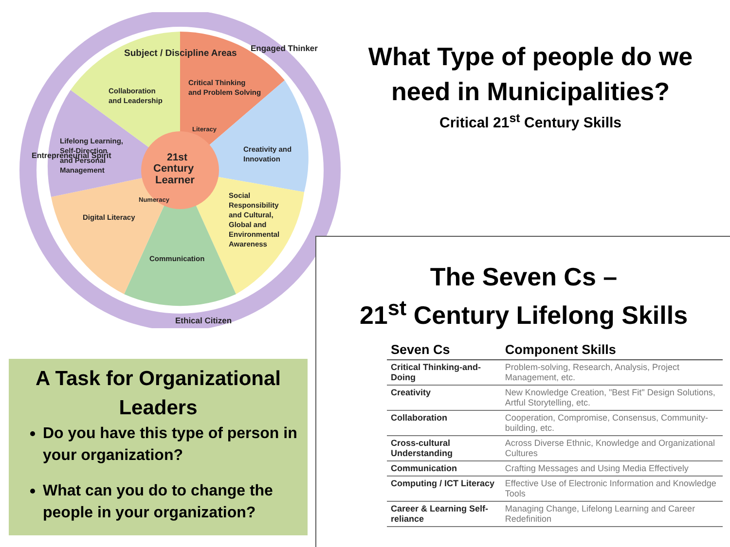Subject / Discipline Areas
Engaged Thinker
Entrepreneurial Spirit
Ethical Citizen
Collaboration
and Leadership
Critical Thinking
and Problem Solving
Lifelong Learning,
Self-Direction
and Personal
Management
Creativity and
Innovation
Digital Literacy
Social
Responsibility
and Cultural,
Global and
Environmental
Awareness
Communication
Literacy
Numeracy
21st
Century
Learner
What Type of people do we need in Municipalities?
Critical 21<sup>st</sup> Century Skills
A Task for Organizational Leaders
Do you have this type of person in your organization?
What can you do to change the people in your organization?
The Seven Cs –
21<sup>st</sup> Century Lifelong Skills
| Seven Cs | Component Skills |
| --- | --- |
| Critical Thinking-and-Doing | Problem-solving, Research, Analysis, Project Management, etc. |
| Creativity | New Knowledge Creation, "Best Fit" Design Solutions, Artful Storytelling, etc. |
| Collaboration | Cooperation, Compromise, Consensus, Community-building, etc. |
| Cross-cultural Understanding | Across Diverse Ethnic, Knowledge and Organizational Cultures |
| Communication | Crafting Messages and Using Media Effectively |
| Computing / ICT Literacy | Effective Use of Electronic Information and Knowledge Tools |
| Career & Learning Self-reliance | Managing Change, Lifelong Learning and Career Redefinition |